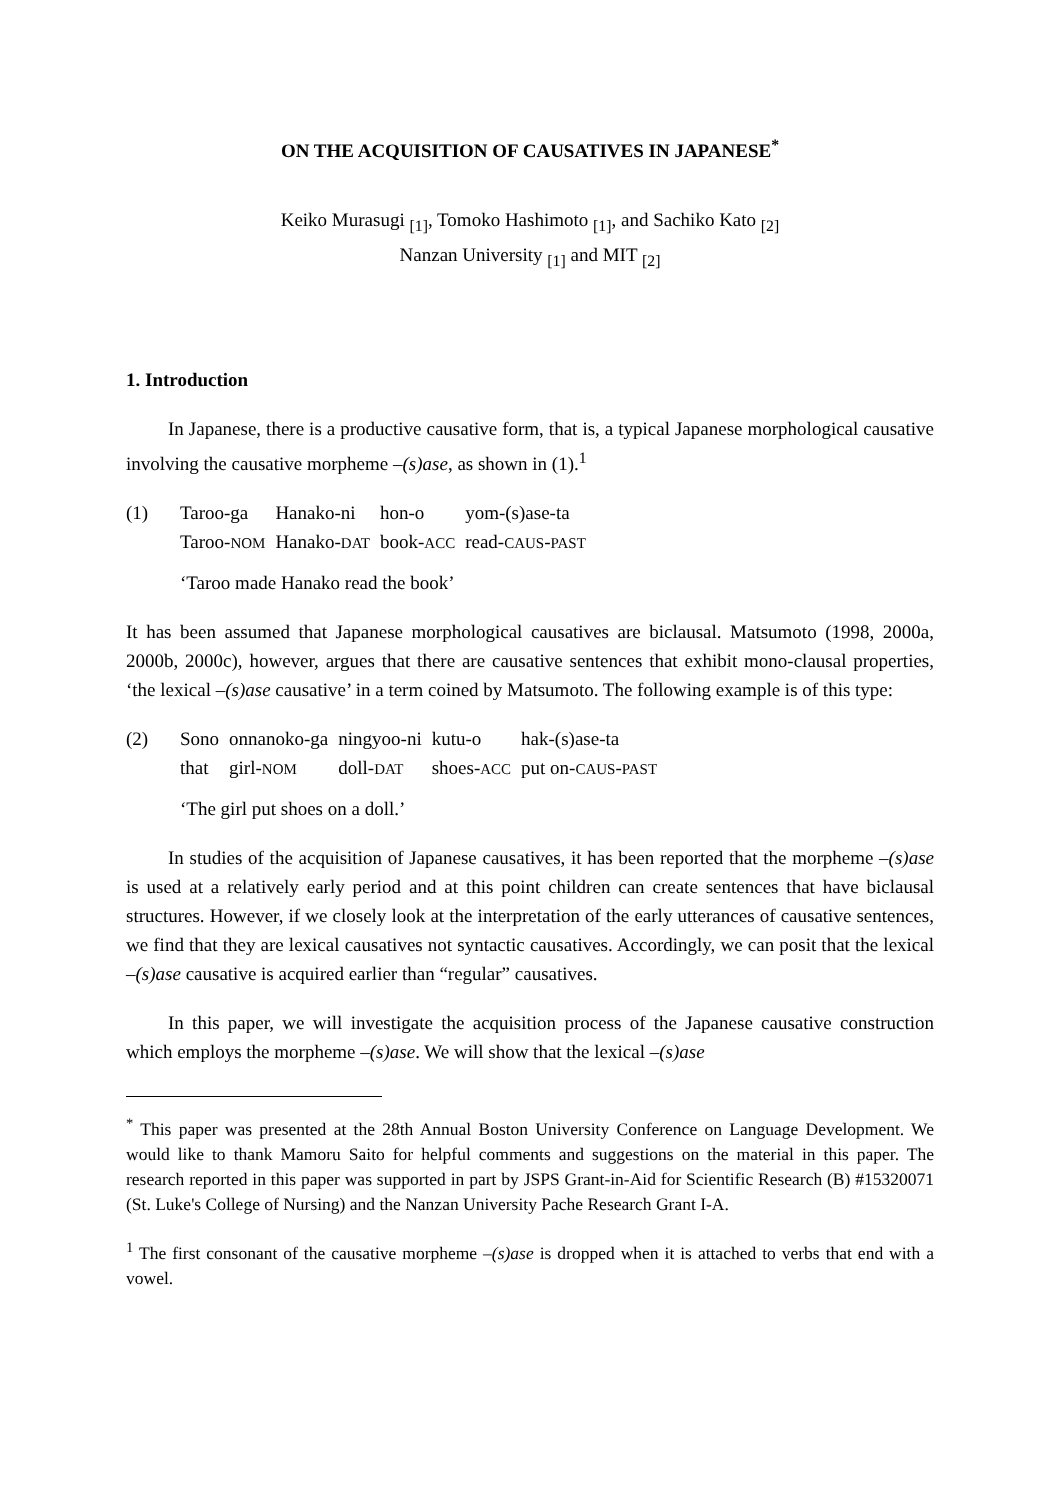ON THE ACQUISITION OF CAUSATIVES IN JAPANESE<sup>*</sup>
Keiko Murasugi <sub>[1]</sub>, Tomoko Hashimoto <sub>[1]</sub>, and Sachiko Kato <sub>[2]</sub>
Nanzan University <sub>[1]</sub> and MIT <sub>[2]</sub>
1. Introduction
In Japanese, there is a productive causative form, that is, a typical Japanese morphological causative involving the causative morpheme –(s)ase, as shown in (1).<sup>1</sup>
| (1) | Taroo-ga | Hanako-ni | hon-o | yom-(s)ase-ta |
| | Taroo- NOM | Hanako- DAT | book- ACC | read- CAUS - PAST |
‘Taroo made Hanako read the book’
It has been assumed that Japanese morphological causatives are biclausal. Matsumoto (1998, 2000a, 2000b, 2000c), however, argues that there are causative sentences that exhibit mono-clausal properties, ‘the lexical –(s)ase causative’ in a term coined by Matsumoto. The following example is of this type:
| (2) | Sono | onnanoko-ga | ningyoo-ni | kutu-o | hak-(s)ase-ta |
| | that | girl- NOM | doll- DAT | shoes- ACC | put on- CAUS - PAST |
‘The girl put shoes on a doll.’
In studies of the acquisition of Japanese causatives, it has been reported that the morpheme –(s)ase is used at a relatively early period and at this point children can create sentences that have biclausal structures. However, if we closely look at the interpretation of the early utterances of causative sentences, we find that they are lexical causatives not syntactic causatives. Accordingly, we can posit that the lexical –(s)ase causative is acquired earlier than “regular” causatives.
In this paper, we will investigate the acquisition process of the Japanese causative construction which employs the morpheme –(s)ase. We will show that the lexical –(s)ase
<sup>*</sup> This paper was presented at the 28th Annual Boston University Conference on Language Development. We would like to thank Mamoru Saito for helpful comments and suggestions on the material in this paper. The research reported in this paper was supported in part by JSPS Grant-in-Aid for Scientific Research (B) #15320071 (St. Luke's College of Nursing) and the Nanzan University Pache Research Grant I-A.
<sup>1</sup> The first consonant of the causative morpheme –(s)ase is dropped when it is attached to verbs that end with a vowel.